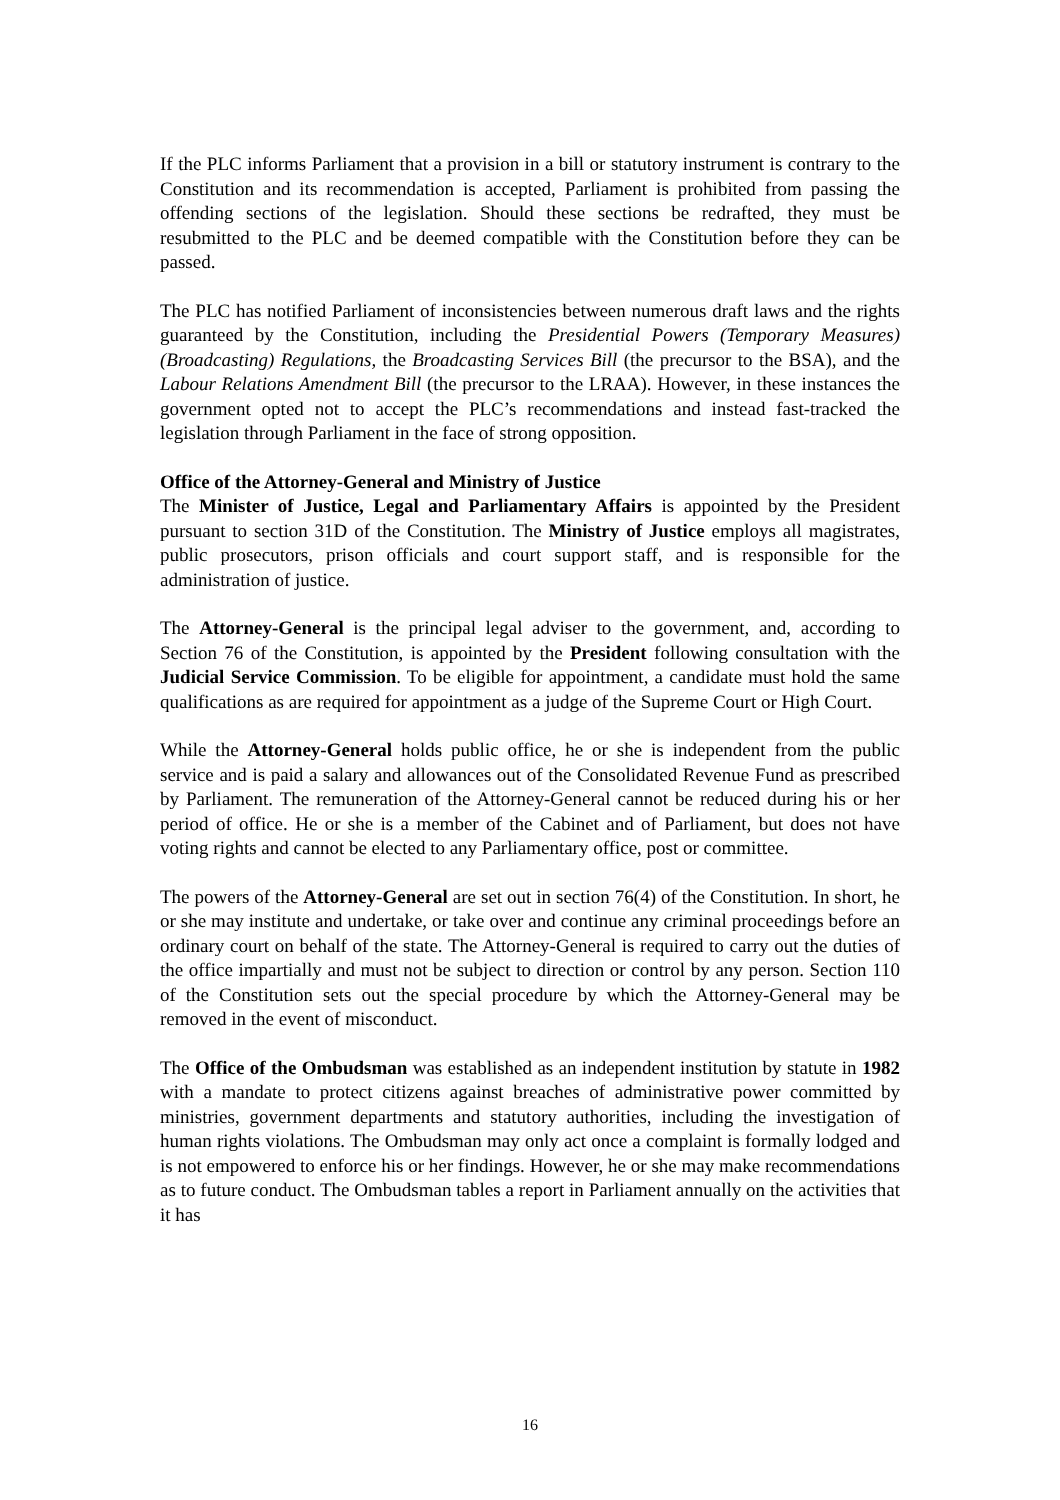If the PLC informs Parliament that a provision in a bill or statutory instrument is contrary to the Constitution and its recommendation is accepted, Parliament is prohibited from passing the offending sections of the legislation. Should these sections be redrafted, they must be resubmitted to the PLC and be deemed compatible with the Constitution before they can be passed.
The PLC has notified Parliament of inconsistencies between numerous draft laws and the rights guaranteed by the Constitution, including the Presidential Powers (Temporary Measures) (Broadcasting) Regulations, the Broadcasting Services Bill (the precursor to the BSA), and the Labour Relations Amendment Bill (the precursor to the LRAA). However, in these instances the government opted not to accept the PLC’s recommendations and instead fast-tracked the legislation through Parliament in the face of strong opposition.
Office of the Attorney-General and Ministry of Justice
The Minister of Justice, Legal and Parliamentary Affairs is appointed by the President pursuant to section 31D of the Constitution. The Ministry of Justice employs all magistrates, public prosecutors, prison officials and court support staff, and is responsible for the administration of justice.
The Attorney-General is the principal legal adviser to the government, and, according to Section 76 of the Constitution, is appointed by the President following consultation with the Judicial Service Commission. To be eligible for appointment, a candidate must hold the same qualifications as are required for appointment as a judge of the Supreme Court or High Court.
While the Attorney-General holds public office, he or she is independent from the public service and is paid a salary and allowances out of the Consolidated Revenue Fund as prescribed by Parliament. The remuneration of the Attorney-General cannot be reduced during his or her period of office. He or she is a member of the Cabinet and of Parliament, but does not have voting rights and cannot be elected to any Parliamentary office, post or committee.
The powers of the Attorney-General are set out in section 76(4) of the Constitution. In short, he or she may institute and undertake, or take over and continue any criminal proceedings before an ordinary court on behalf of the state. The Attorney-General is required to carry out the duties of the office impartially and must not be subject to direction or control by any person. Section 110 of the Constitution sets out the special procedure by which the Attorney-General may be removed in the event of misconduct.
The Office of the Ombudsman was established as an independent institution by statute in 1982 with a mandate to protect citizens against breaches of administrative power committed by ministries, government departments and statutory authorities, including the investigation of human rights violations. The Ombudsman may only act once a complaint is formally lodged and is not empowered to enforce his or her findings. However, he or she may make recommendations as to future conduct. The Ombudsman tables a report in Parliament annually on the activities that it has
16